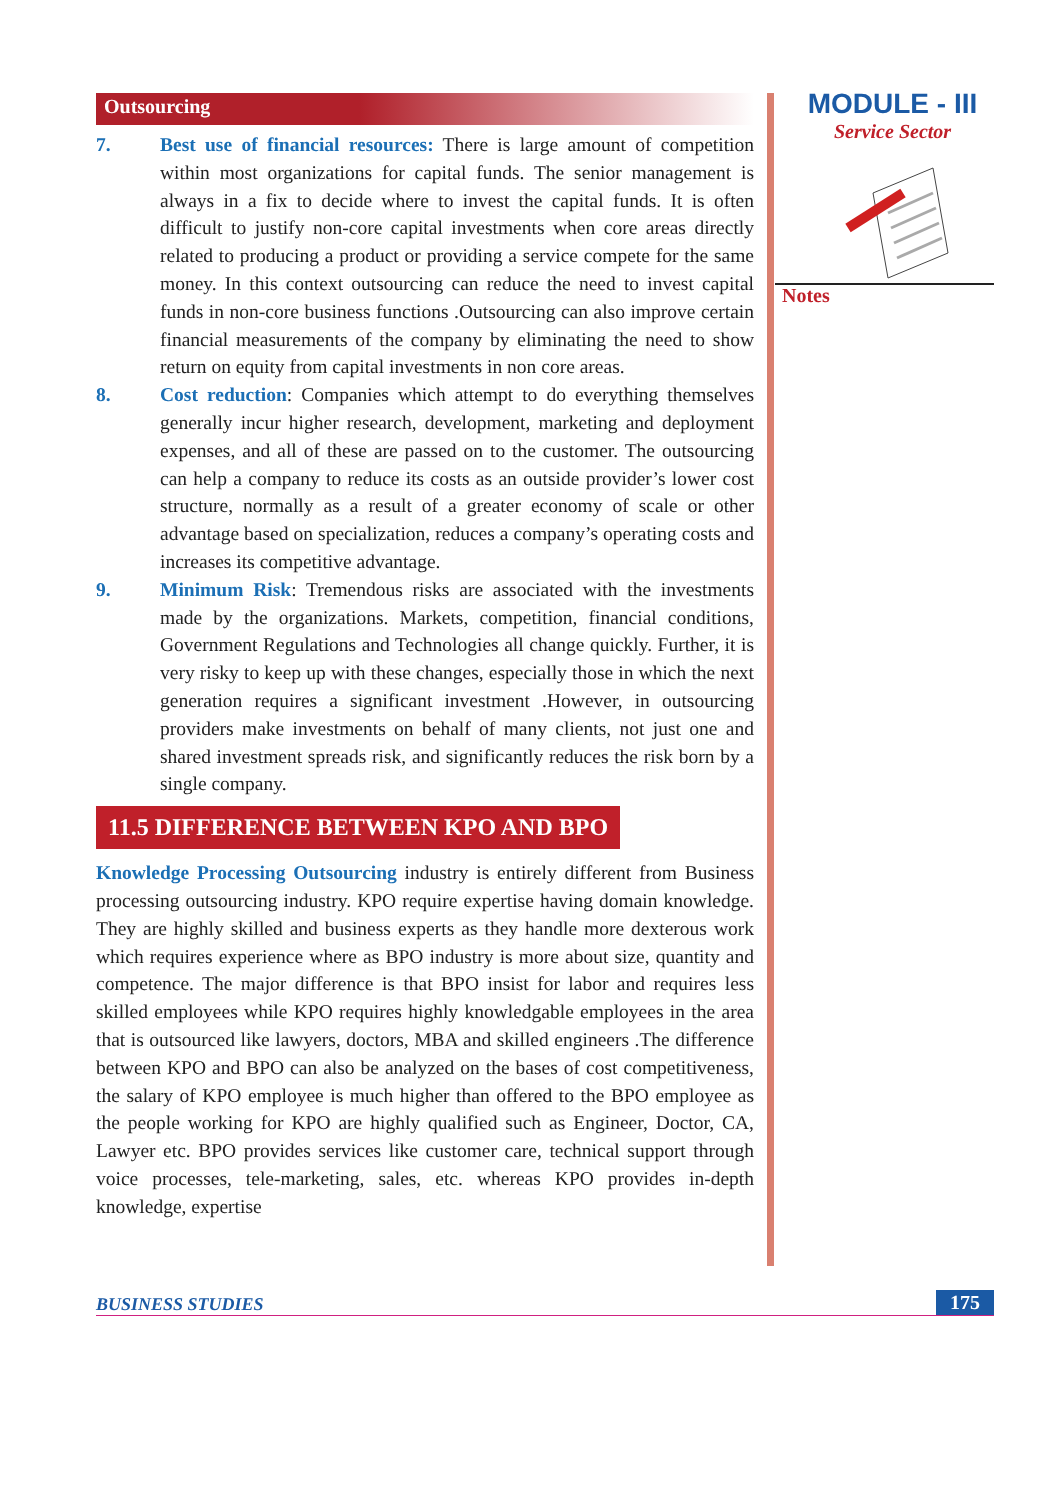Outsourcing
7. Best use of financial resources: There is large amount of competition within most organizations for capital funds. The senior management is always in a fix to decide where to invest the capital funds. It is often difficult to justify non-core capital investments when core areas directly related to producing a product or providing a service compete for the same money. In this context outsourcing can reduce the need to invest capital funds in non-core business functions .Outsourcing can also improve certain financial measurements of the company by eliminating the need to show return on equity from capital investments in non core areas.
8. Cost reduction: Companies which attempt to do everything themselves generally incur higher research, development, marketing and deployment expenses, and all of these are passed on to the customer. The outsourcing can help a company to reduce its costs as an outside provider’s lower cost structure, normally as a result of a greater economy of scale or other advantage based on specialization, reduces a company’s operating costs and increases its competitive advantage.
9. Minimum Risk: Tremendous risks are associated with the investments made by the organizations. Markets, competition, financial conditions, Government Regulations and Technologies all change quickly. Further, it is very risky to keep up with these changes, especially those in which the next generation requires a significant investment .However, in outsourcing providers make investments on behalf of many clients, not just one and shared investment spreads risk, and significantly reduces the risk born by a single company.
11.5 DIFFERENCE BETWEEN KPO AND BPO
Knowledge Processing Outsourcing industry is entirely different from Business processing outsourcing industry. KPO require expertise having domain knowledge. They are highly skilled and business experts as they handle more dexterous work which requires experience where as BPO industry is more about size, quantity and competence. The major difference is that BPO insist for labor and requires less skilled employees while KPO requires highly knowledgable employees in the area that is outsourced like lawyers, doctors, MBA and skilled engineers .The difference between KPO and BPO can also be analyzed on the bases of cost competitiveness, the salary of KPO employee is much higher than offered to the BPO employee as the people working for KPO are highly qualified such as Engineer, Doctor, CA, Lawyer etc. BPO provides services like customer care, technical support through voice processes, tele-marketing, sales, etc. whereas KPO provides in-depth knowledge, expertise
MODULE - III
Service Sector
Notes
BUSINESS STUDIES 175